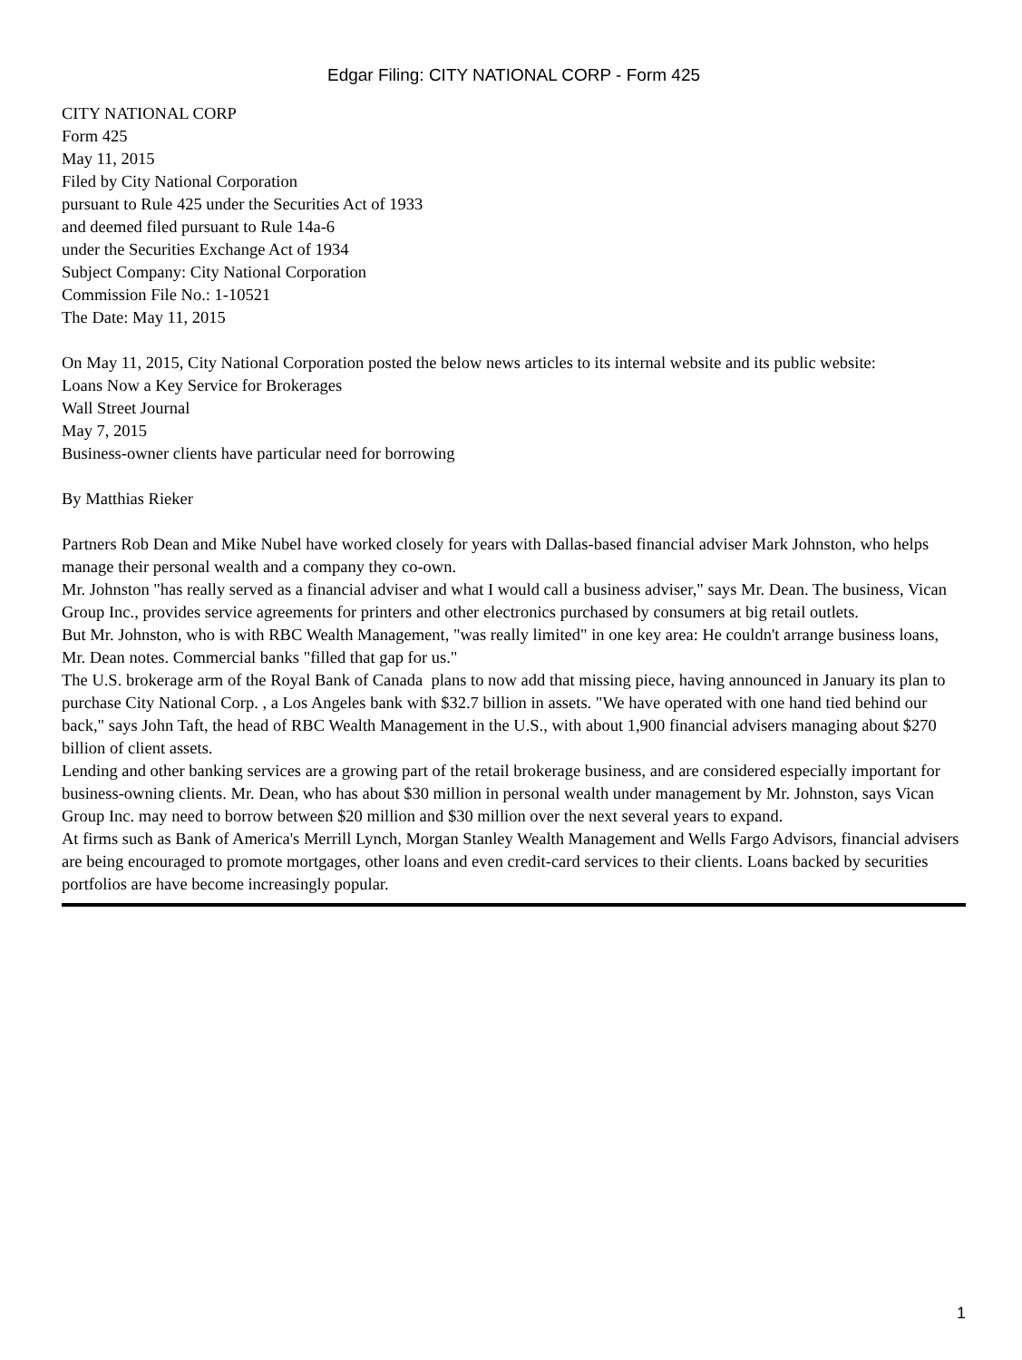Edgar Filing: CITY NATIONAL CORP - Form 425
CITY NATIONAL CORP
Form 425
May 11, 2015
Filed by City National Corporation
pursuant to Rule 425 under the Securities Act of 1933
and deemed filed pursuant to Rule 14a-6
under the Securities Exchange Act of 1934
Subject Company: City National Corporation
Commission File No.: 1-10521
The Date: May 11, 2015
On May 11, 2015, City National Corporation posted the below news articles to its internal website and its public website:
Loans Now a Key Service for Brokerages
Wall Street Journal
May 7, 2015
Business-owner clients have particular need for borrowing
By Matthias Rieker
Partners Rob Dean and Mike Nubel have worked closely for years with Dallas-based financial adviser Mark Johnston, who helps manage their personal wealth and a company they co-own.
Mr. Johnston "has really served as a financial adviser and what I would call a business adviser," says Mr. Dean. The business, Vican Group Inc., provides service agreements for printers and other electronics purchased by consumers at big retail outlets.
But Mr. Johnston, who is with RBC Wealth Management, "was really limited" in one key area: He couldn't arrange business loans, Mr. Dean notes. Commercial banks "filled that gap for us."
The U.S. brokerage arm of the Royal Bank of Canada plans to now add that missing piece, having announced in January its plan to purchase City National Corp. , a Los Angeles bank with $32.7 billion in assets. "We have operated with one hand tied behind our back," says John Taft, the head of RBC Wealth Management in the U.S., with about 1,900 financial advisers managing about $270 billion of client assets.
Lending and other banking services are a growing part of the retail brokerage business, and are considered especially important for business-owning clients. Mr. Dean, who has about $30 million in personal wealth under management by Mr. Johnston, says Vican Group Inc. may need to borrow between $20 million and $30 million over the next several years to expand.
At firms such as Bank of America's Merrill Lynch, Morgan Stanley Wealth Management and Wells Fargo Advisors, financial advisers are being encouraged to promote mortgages, other loans and even credit-card services to their clients. Loans backed by securities portfolios are have become increasingly popular.
1